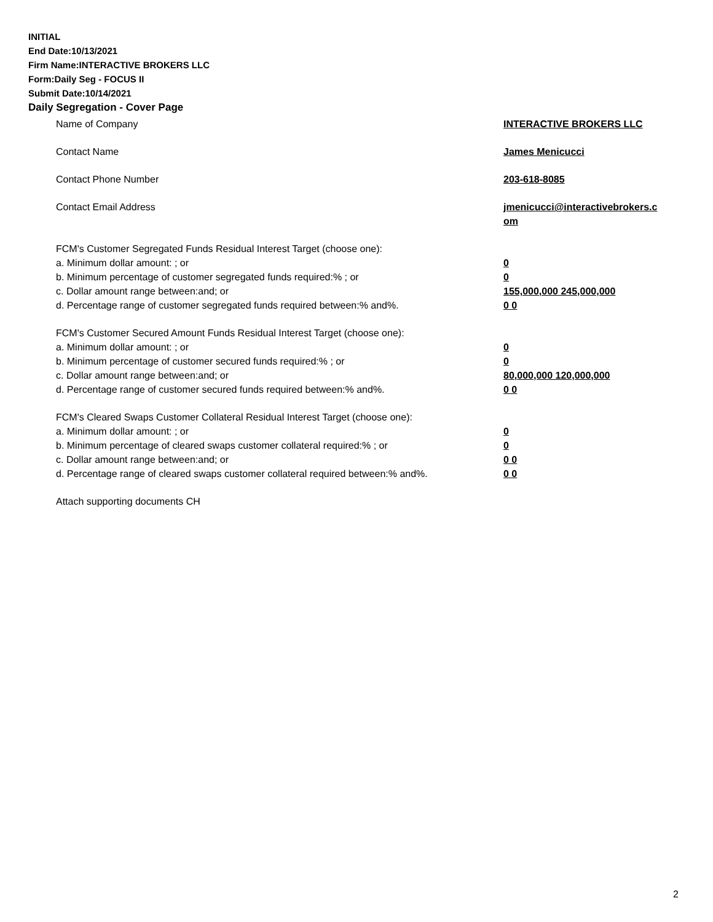INITIAL
End Date:10/13/2021
Firm Name:INTERACTIVE BROKERS LLC
Form:Daily Seg - FOCUS II
Submit Date:10/14/2021
Daily Segregation - Cover Page
Name of Company INTERACTIVE BROKERS LLC
Contact Name James Menicucci
Contact Phone Number 203-618-8085
Contact Email Address jmenicucci@interactivebrokers.c
om
FCM's Customer Segregated Funds Residual Interest Target (choose one):
a. Minimum dollar amount: ; or 0
b. Minimum percentage of customer segregated funds required:% ; or 0
c. Dollar amount range between:and; or 155,000,000 245,000,000
d. Percentage range of customer segregated funds required between:% and%. 0 0
FCM's Customer Secured Amount Funds Residual Interest Target (choose one):
a. Minimum dollar amount: ; or 0
b. Minimum percentage of customer secured funds required:% ; or 0
c. Dollar amount range between:and; or 80,000,000 120,000,000
d. Percentage range of customer secured funds required between:% and%. 0 0
FCM's Cleared Swaps Customer Collateral Residual Interest Target (choose one):
a. Minimum dollar amount: ; or 0
b. Minimum percentage of cleared swaps customer collateral required:% ; or 0
c. Dollar amount range between:and; or 0 0
d. Percentage range of cleared swaps customer collateral required between:% and%.
0 0
Attach supporting documents CH
2